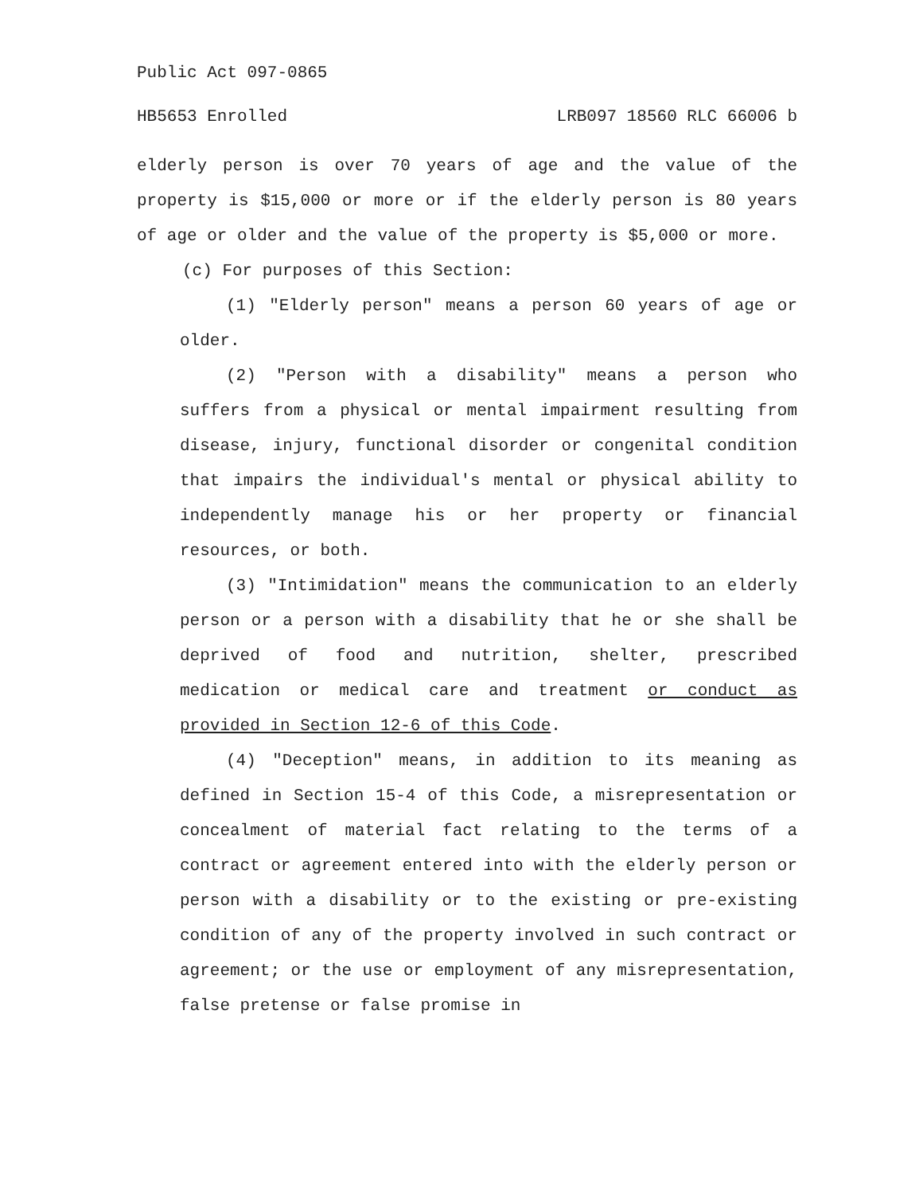Public Act 097-0865
HB5653 Enrolled LRB097 18560 RLC 66006 b
elderly person is over 70 years of age and the value of the property is $15,000 or more or if the elderly person is 80 years of age or older and the value of the property is $5,000 or more.
(c) For purposes of this Section:
(1) "Elderly person" means a person 60 years of age or older.
(2) "Person with a disability" means a person who suffers from a physical or mental impairment resulting from disease, injury, functional disorder or congenital condition that impairs the individual's mental or physical ability to independently manage his or her property or financial resources, or both.
(3) "Intimidation" means the communication to an elderly person or a person with a disability that he or she shall be deprived of food and nutrition, shelter, prescribed medication or medical care and treatment or conduct as provided in Section 12-6 of this Code.
(4) "Deception" means, in addition to its meaning as defined in Section 15-4 of this Code, a misrepresentation or concealment of material fact relating to the terms of a contract or agreement entered into with the elderly person or person with a disability or to the existing or pre-existing condition of any of the property involved in such contract or agreement; or the use or employment of any misrepresentation, false pretense or false promise in